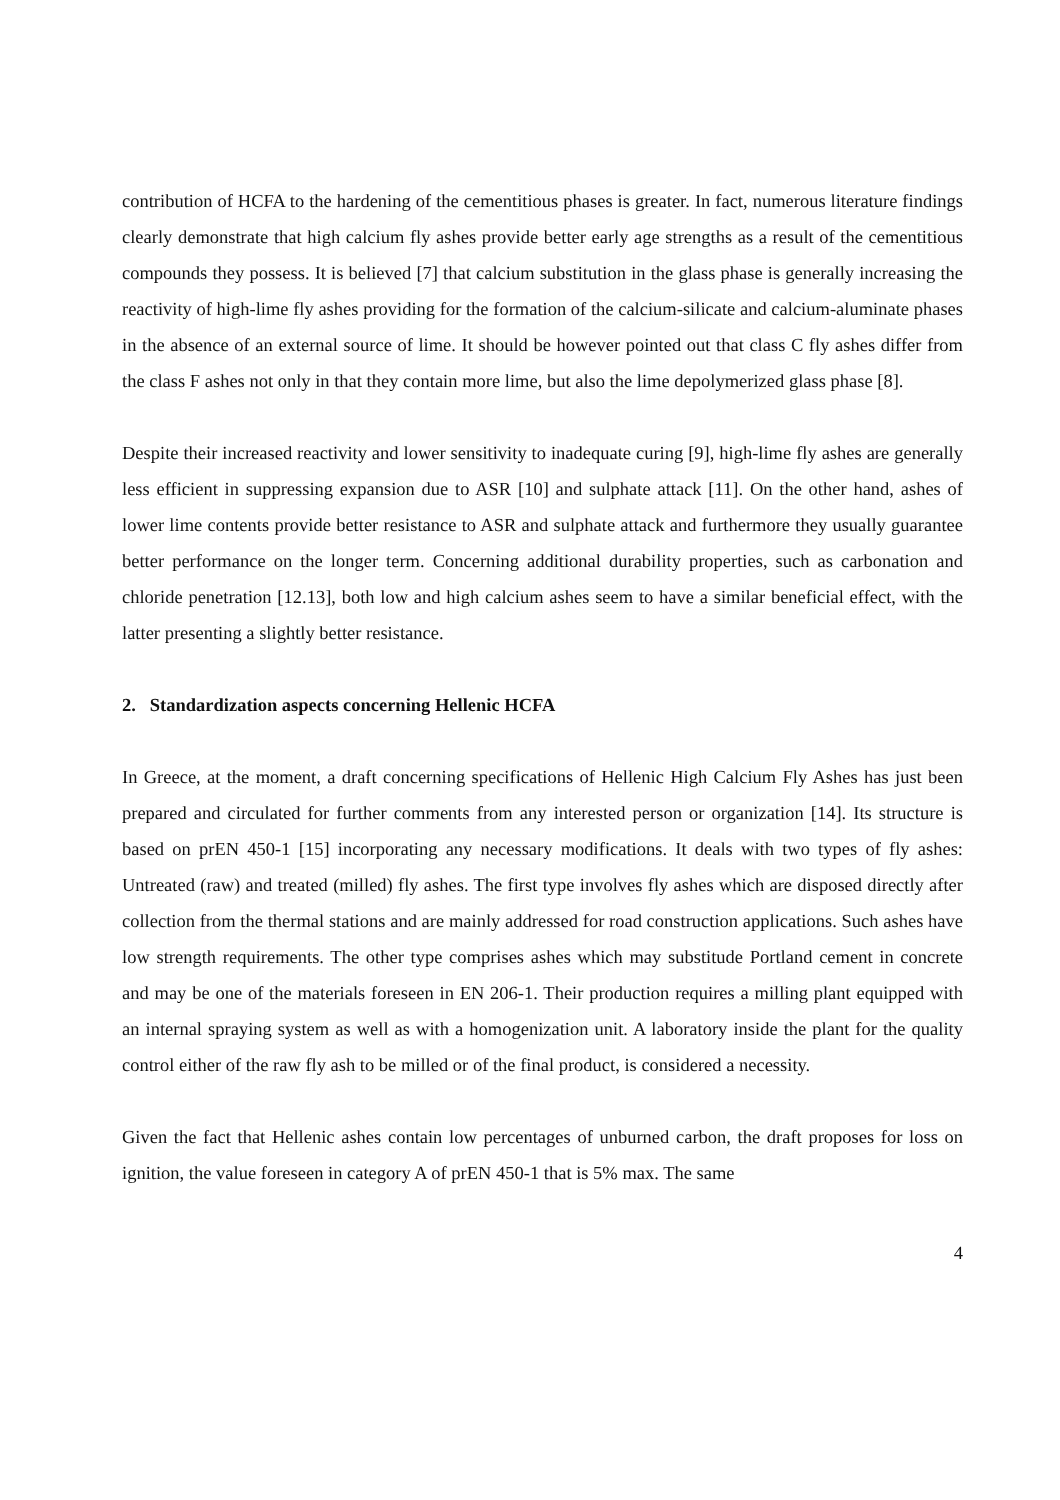contribution of HCFA to the hardening of the cementitious phases is greater. In fact, numerous literature findings clearly demonstrate that high calcium fly ashes provide better early age strengths as a result of the cementitious compounds they possess. It is believed [7] that calcium substitution in the glass phase is generally increasing the reactivity of high-lime fly ashes providing for the formation of the calcium-silicate and calcium-aluminate phases in the absence of an external source of lime. It should be however pointed out that class C fly ashes differ from the class F ashes not only in that they contain more lime, but also the lime depolymerized glass phase [8].
Despite their increased reactivity and lower sensitivity to inadequate curing [9], high-lime fly ashes are generally less efficient in suppressing expansion due to ASR [10] and sulphate attack [11]. On the other hand, ashes of lower lime contents provide better resistance to ASR and sulphate attack and furthermore they usually guarantee better performance on the longer term. Concerning additional durability properties, such as carbonation and chloride penetration [12.13], both low and high calcium ashes seem to have a similar beneficial effect, with the latter presenting a slightly better resistance.
2. Standardization aspects concerning Hellenic HCFA
In Greece, at the moment, a draft concerning specifications of Hellenic High Calcium Fly Ashes has just been prepared and circulated for further comments from any interested person or organization [14]. Its structure is based on prEN 450-1 [15] incorporating any necessary modifications. It deals with two types of fly ashes: Untreated (raw) and treated (milled) fly ashes. The first type involves fly ashes which are disposed directly after collection from the thermal stations and are mainly addressed for road construction applications. Such ashes have low strength requirements. The other type comprises ashes which may substitude Portland cement in concrete and may be one of the materials foreseen in EN 206-1. Their production requires a milling plant equipped with an internal spraying system as well as with a homogenization unit. A laboratory inside the plant for the quality control either of the raw fly ash to be milled or of the final product, is considered a necessity.
Given the fact that Hellenic ashes contain low percentages of unburned carbon, the draft proposes for loss on ignition, the value foreseen in category A of prEN 450-1 that is 5% max. The same
4